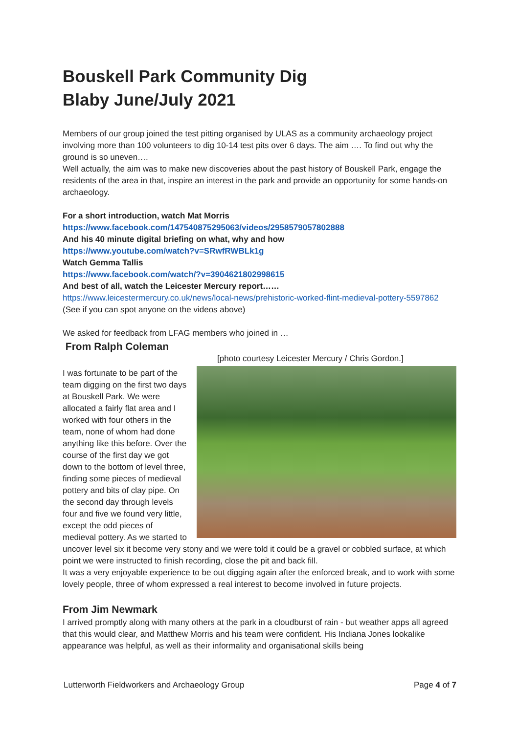Bouskell Park Community Dig
Blaby June/July 2021
Members of our group joined the test pitting organised by ULAS as a community archaeology project involving more than 100 volunteers to dig 10-14 test pits over 6 days. The aim …. To find out why the ground is so uneven….
Well actually, the aim was to make new discoveries about the past history of Bouskell Park, engage the residents of the area in that, inspire an interest in the park and provide an opportunity for some hands-on archaeology.
For a short introduction, watch Mat Morris
https://www.facebook.com/147540875295063/videos/2958579057802888
And his 40 minute digital briefing on what, why and how
https://www.youtube.com/watch?v=SRwfRWBLk1g
Watch Gemma Tallis
https://www.facebook.com/watch/?v=3904621802998615
And best of all, watch the Leicester Mercury report……
https://www.leicestermercury.co.uk/news/local-news/prehistoric-worked-flint-medieval-pottery-5597862
(See if you can spot anyone on the videos above)
We asked for feedback from LFAG members who joined in …
From Ralph Coleman
[photo courtesy Leicester Mercury / Chris Gordon.]
I was fortunate to be part of the team digging on the first two days at Bouskell Park. We were allocated a fairly flat area and I worked with four others in the team, none of whom had done anything like this before. Over the course of the first day we got down to the bottom of level three, finding some pieces of medieval pottery and bits of clay pipe. On the second day through levels four and five we found very little, except the odd pieces of medieval pottery. As we started to uncover level six it become very stony and we were told it could be a gravel or cobbled surface, at which point we were instructed to finish recording, close the pit and back fill.
It was a very enjoyable experience to be out digging again after the enforced break, and to work with some lovely people, three of whom expressed a real interest to become involved in future projects.
From Jim Newmark
I arrived promptly along with many others at the park in a cloudburst of rain - but weather apps all agreed that this would clear, and Matthew Morris and his team were confident. His Indiana Jones lookalike appearance was helpful, as well as their informality and organisational skills being
Lutterworth Fieldworkers and Archaeology Group Page 4 of 7